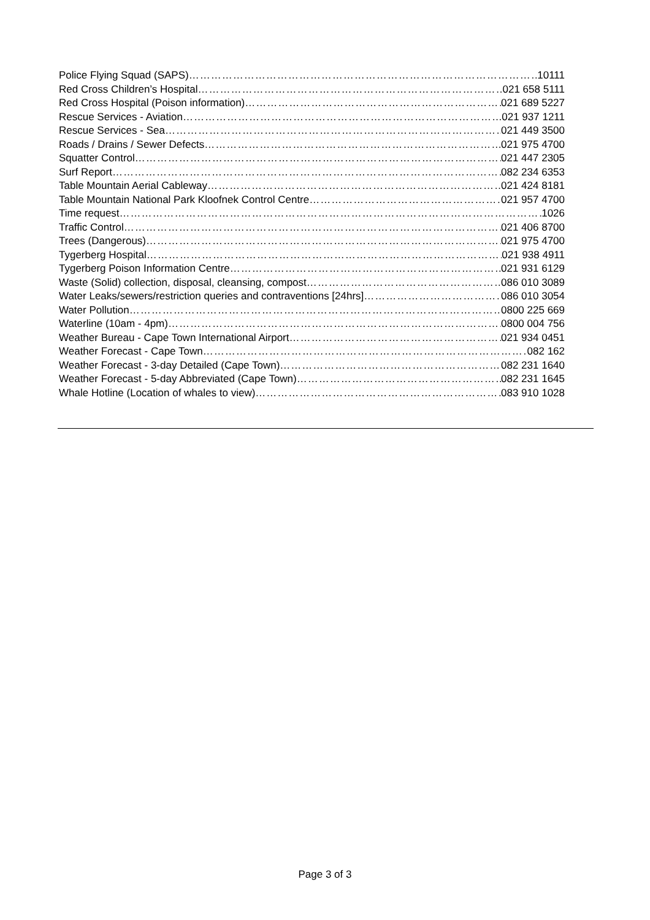Police Flying Squad (SAPS) 10111
Red Cross Children’s Hospital 021 658 5111
Red Cross Hospital (Poison information) 021 689 5227
Rescue Services - Aviation 021 937 1211
Rescue Services - Sea 021 449 3500
Roads / Drains / Sewer Defects 021 975 4700
Squatter Control 021 447 2305
Surf Report 082 234 6353
Table Mountain Aerial Cableway 021 424 8181
Table Mountain National Park Kloofnek Control Centre 021 957 4700
Time request 1026
Traffic Control 021 406 8700
Trees (Dangerous) 021 975 4700
Tygerberg Hospital 021 938 4911
Tygerberg Poison Information Centre 021 931 6129
Waste (Solid) collection, disposal, cleansing, compost 086 010 3089
Water Leaks/sewers/restriction queries and contraventions [24hrs] 086 010 3054
Water Pollution 0800 225 669
Waterline (10am - 4pm) 0800 004 756
Weather Bureau - Cape Town International Airport 021 934 0451
Weather Forecast - Cape Town 082 162
Weather Forecast - 3-day Detailed (Cape Town) 082 231 1640
Weather Forecast - 5-day Abbreviated (Cape Town) 082 231 1645
Whale Hotline (Location of whales to view) 083 910 1028
Page 3 of 3